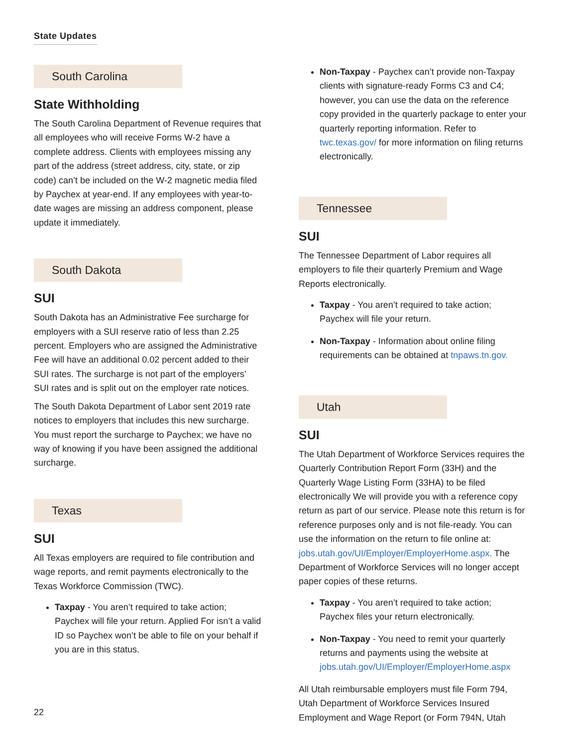State Updates
South Carolina
State Withholding
The South Carolina Department of Revenue requires that all employees who will receive Forms W-2 have a complete address. Clients with employees missing any part of the address (street address, city, state, or zip code) can’t be included on the W-2 magnetic media filed by Paychex at year-end. If any employees with year-to-date wages are missing an address component, please update it immediately.
South Dakota
SUI
South Dakota has an Administrative Fee surcharge for employers with a SUI reserve ratio of less than 2.25 percent. Employers who are assigned the Administrative Fee will have an additional 0.02 percent added to their SUI rates. The surcharge is not part of the employers’ SUI rates and is split out on the employer rate notices.
The South Dakota Department of Labor sent 2019 rate notices to employers that includes this new surcharge. You must report the surcharge to Paychex; we have no way of knowing if you have been assigned the additional surcharge.
Texas
SUI
All Texas employers are required to file contribution and wage reports, and remit payments electronically to the Texas Workforce Commission (TWC).
Taxpay - You aren’t required to take action; Paychex will file your return. Applied For isn’t a valid ID so Paychex won’t be able to file on your behalf if you are in this status.
Non-Taxpay - Paychex can’t provide non-Taxpay clients with signature-ready Forms C3 and C4; however, you can use the data on the reference copy provided in the quarterly package to enter your quarterly reporting information. Refer to twc.texas.gov/ for more information on filing returns electronically.
Tennessee
SUI
The Tennessee Department of Labor requires all employers to file their quarterly Premium and Wage Reports electronically.
Taxpay - You aren’t required to take action; Paychex will file your return.
Non-Taxpay - Information about online filing requirements can be obtained at tnpaws.tn.gov.
Utah
SUI
The Utah Department of Workforce Services requires the Quarterly Contribution Report Form (33H) and the Quarterly Wage Listing Form (33HA) to be filed electronically We will provide you with a reference copy return as part of our service. Please note this return is for reference purposes only and is not file-ready. You can use the information on the return to file online at: jobs.utah.gov/UI/Employer/EmployerHome.aspx. The Department of Workforce Services will no longer accept paper copies of these returns.
Taxpay - You aren’t required to take action; Paychex files your return electronically.
Non-Taxpay - You need to remit your quarterly returns and payments using the website at jobs.utah.gov/UI/Employer/EmployerHome.aspx
All Utah reimbursable employers must file Form 794, Utah Department of Workforce Services Insured Employment and Wage Report (or Form 794N, Utah
22